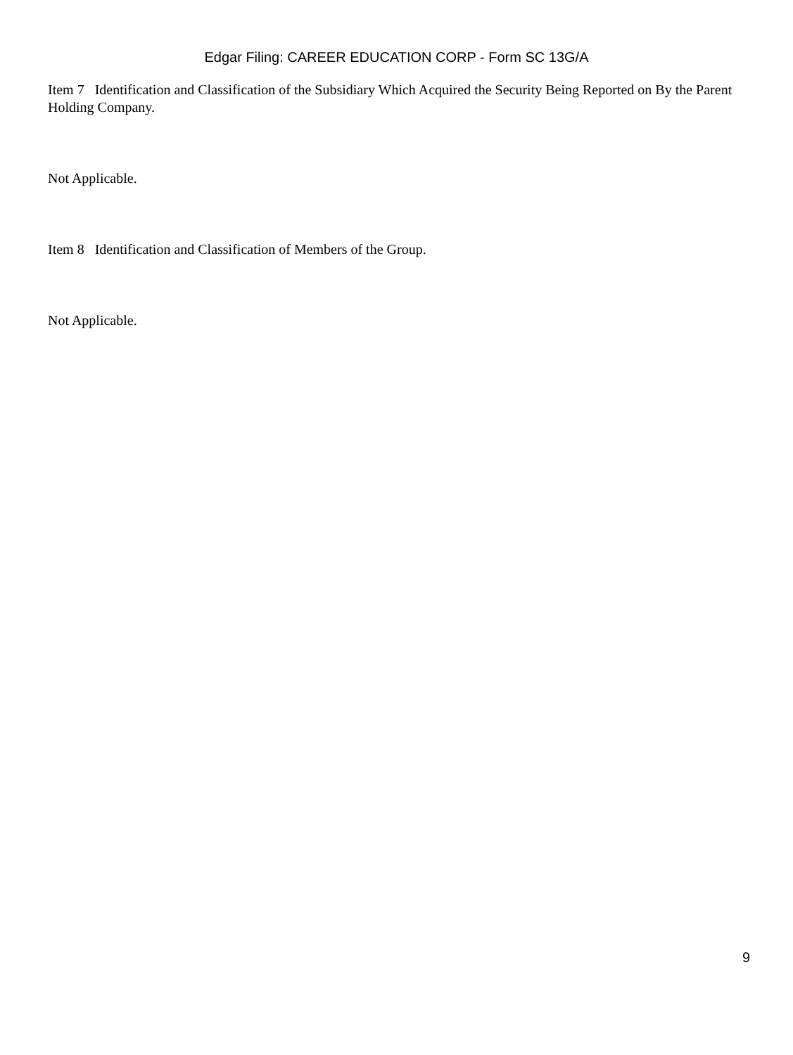Edgar Filing: CAREER EDUCATION CORP - Form SC 13G/A
Item 7 Identification and Classification of the Subsidiary Which Acquired the Security Being Reported on By the Parent Holding Company.
Not Applicable.
Item 8 Identification and Classification of Members of the Group.
Not Applicable.
9